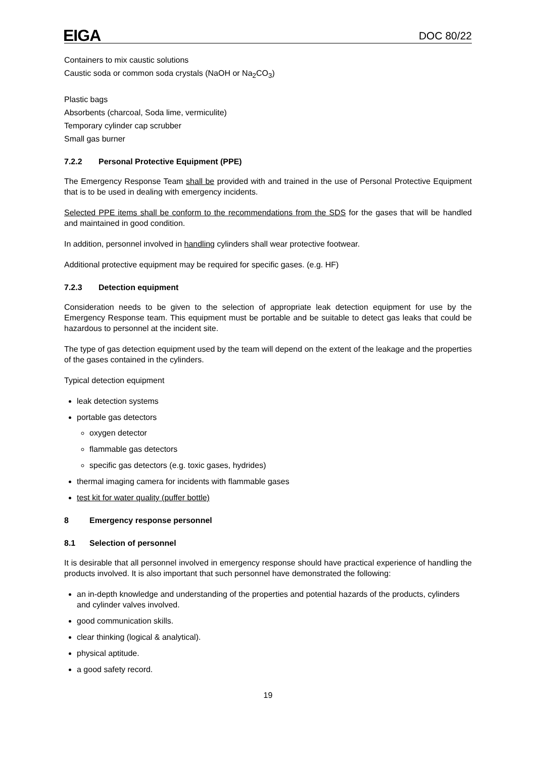EIGA DOC 80/22
Containers to mix caustic solutions
Caustic soda or common soda crystals (NaOH or Na<sub>2</sub>CO<sub>3</sub>)
Plastic bags
Absorbents (charcoal, Soda lime, vermiculite)
Temporary cylinder cap scrubber
Small gas burner
7.2.2 Personal Protective Equipment (PPE)
The Emergency Response Team shall be provided with and trained in the use of Personal Protective Equipment that is to be used in dealing with emergency incidents.
Selected PPE items shall be conform to the recommendations from the SDS for the gases that will be handled and maintained in good condition.
In addition, personnel involved in handling cylinders shall wear protective footwear.
Additional protective equipment may be required for specific gases. (e.g. HF)
7.2.3 Detection equipment
Consideration needs to be given to the selection of appropriate leak detection equipment for use by the Emergency Response team. This equipment must be portable and be suitable to detect gas leaks that could be hazardous to personnel at the incident site.
The type of gas detection equipment used by the team will depend on the extent of the leakage and the properties of the gases contained in the cylinders.
Typical detection equipment
leak detection systems
portable gas detectors
oxygen detector
flammable gas detectors
specific gas detectors (e.g. toxic gases, hydrides)
thermal imaging camera for incidents with flammable gases
test kit for water quality (puffer bottle)
8 Emergency response personnel
8.1 Selection of personnel
It is desirable that all personnel involved in emergency response should have practical experience of handling the products involved. It is also important that such personnel have demonstrated the following:
an in-depth knowledge and understanding of the properties and potential hazards of the products, cylinders and cylinder valves involved.
good communication skills.
clear thinking (logical & analytical).
physical aptitude.
a good safety record.
19